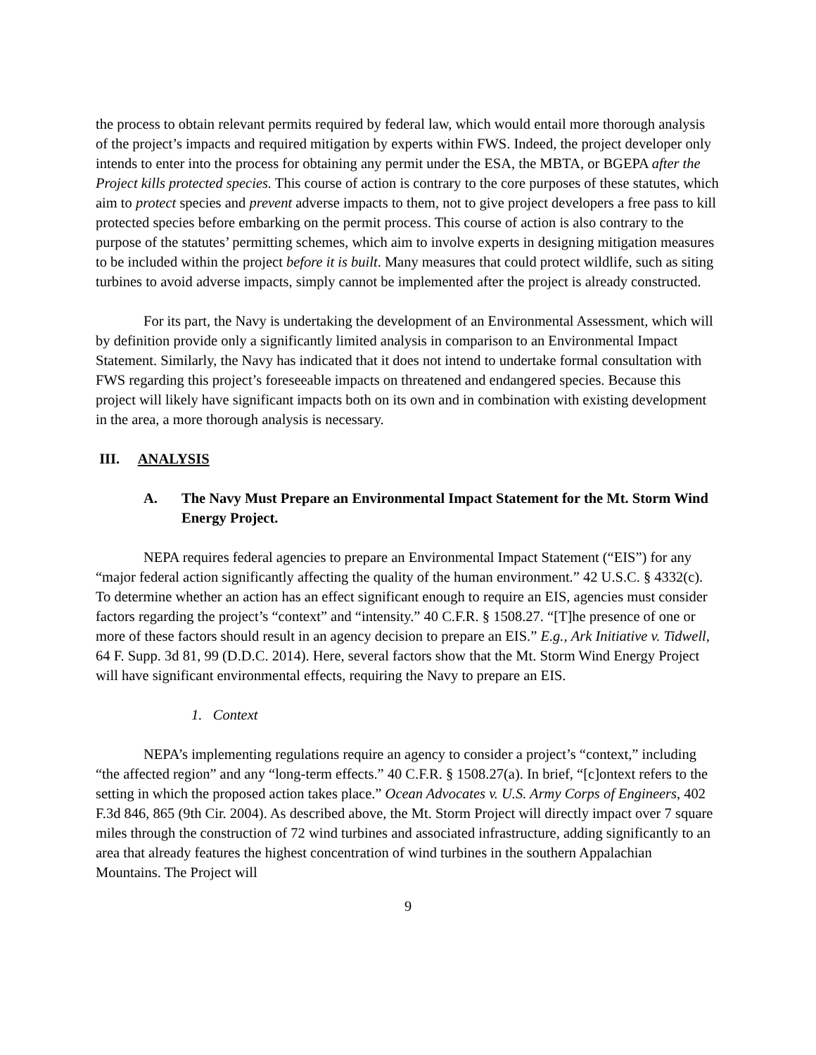the process to obtain relevant permits required by federal law, which would entail more thorough analysis of the project’s impacts and required mitigation by experts within FWS. Indeed, the project developer only intends to enter into the process for obtaining any permit under the ESA, the MBTA, or BGEPA after the Project kills protected species. This course of action is contrary to the core purposes of these statutes, which aim to protect species and prevent adverse impacts to them, not to give project developers a free pass to kill protected species before embarking on the permit process. This course of action is also contrary to the purpose of the statutes’ permitting schemes, which aim to involve experts in designing mitigation measures to be included within the project before it is built. Many measures that could protect wildlife, such as siting turbines to avoid adverse impacts, simply cannot be implemented after the project is already constructed.
For its part, the Navy is undertaking the development of an Environmental Assessment, which will by definition provide only a significantly limited analysis in comparison to an Environmental Impact Statement. Similarly, the Navy has indicated that it does not intend to undertake formal consultation with FWS regarding this project’s foreseeable impacts on threatened and endangered species. Because this project will likely have significant impacts both on its own and in combination with existing development in the area, a more thorough analysis is necessary.
III. ANALYSIS
A. The Navy Must Prepare an Environmental Impact Statement for the Mt. Storm Wind Energy Project.
NEPA requires federal agencies to prepare an Environmental Impact Statement (“EIS”) for any “major federal action significantly affecting the quality of the human environment.” 42 U.S.C. § 4332(c). To determine whether an action has an effect significant enough to require an EIS, agencies must consider factors regarding the project’s “context” and “intensity.” 40 C.F.R. § 1508.27. “[T]he presence of one or more of these factors should result in an agency decision to prepare an EIS.” E.g., Ark Initiative v. Tidwell, 64 F. Supp. 3d 81, 99 (D.D.C. 2014). Here, several factors show that the Mt. Storm Wind Energy Project will have significant environmental effects, requiring the Navy to prepare an EIS.
1. Context
NEPA’s implementing regulations require an agency to consider a project’s “context,” including “the affected region” and any “long-term effects.” 40 C.F.R. § 1508.27(a). In brief, “[c]ontext refers to the setting in which the proposed action takes place.” Ocean Advocates v. U.S. Army Corps of Engineers, 402 F.3d 846, 865 (9th Cir. 2004). As described above, the Mt. Storm Project will directly impact over 7 square miles through the construction of 72 wind turbines and associated infrastructure, adding significantly to an area that already features the highest concentration of wind turbines in the southern Appalachian Mountains. The Project will
9